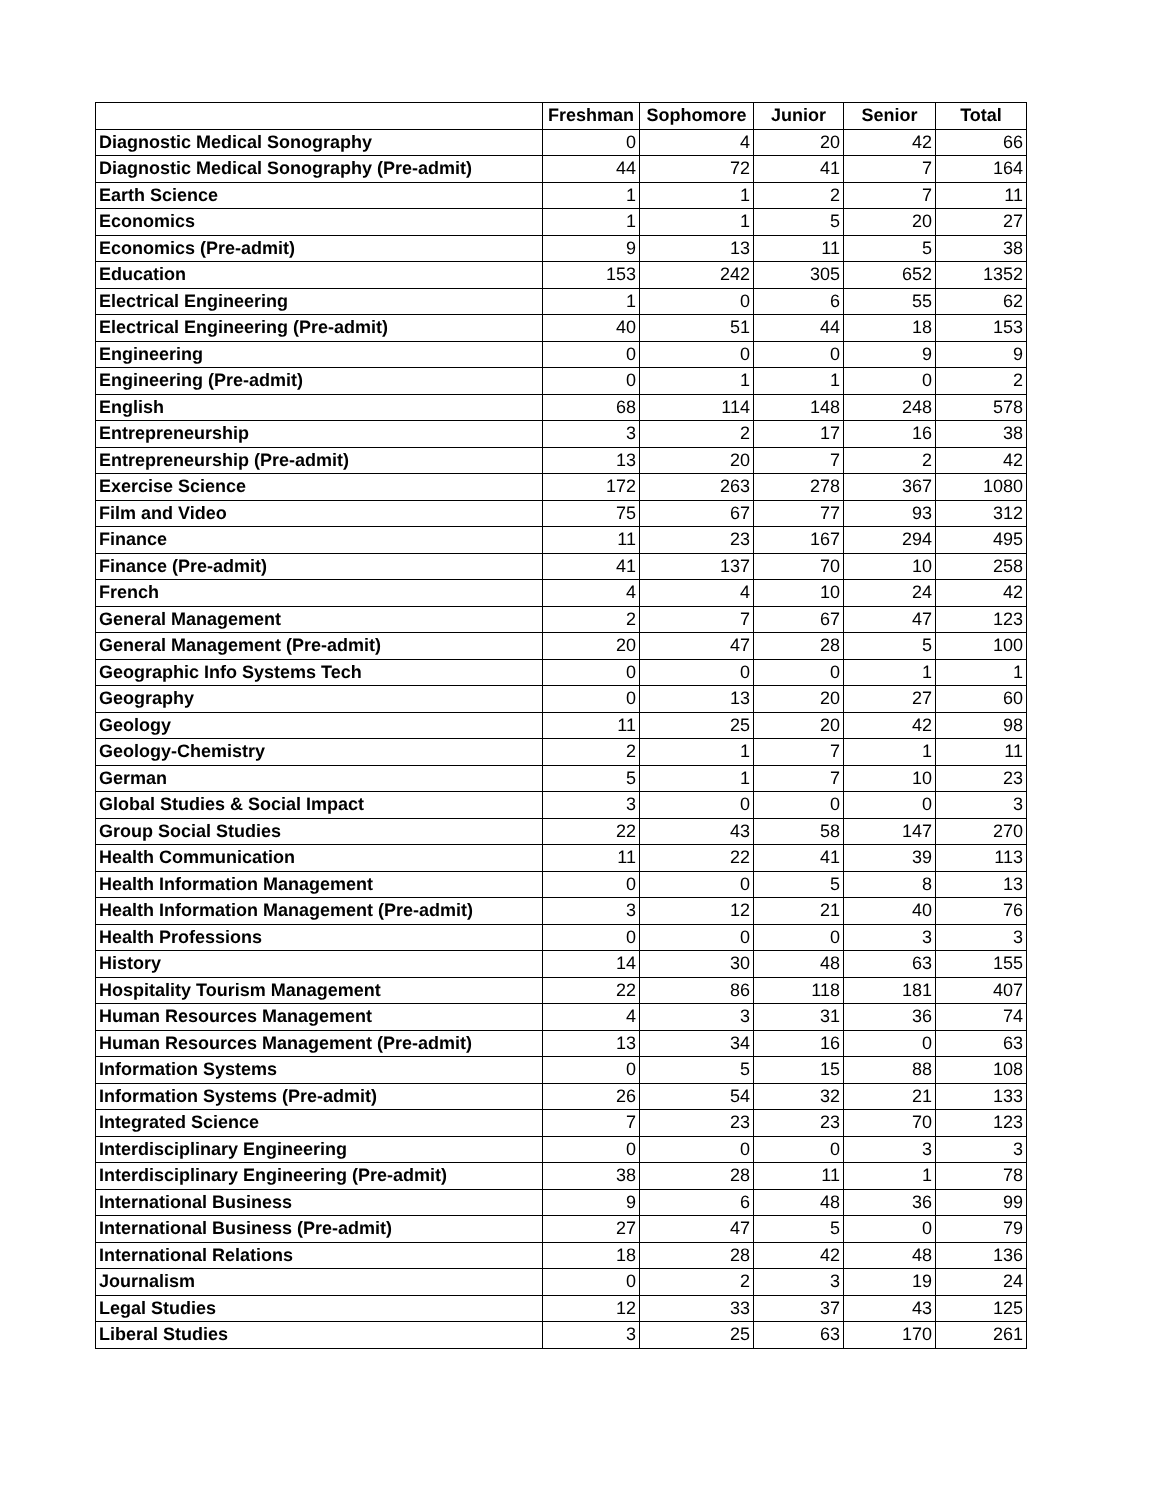| | Freshman | Sophomore | Junior | Senior | Total |
| --- | --- | --- | --- | --- | --- |
| Diagnostic Medical Sonography | 0 | 4 | 20 | 42 | 66 |
| Diagnostic Medical Sonography (Pre-admit) | 44 | 72 | 41 | 7 | 164 |
| Earth Science | 1 | 1 | 2 | 7 | 11 |
| Economics | 1 | 1 | 5 | 20 | 27 |
| Economics (Pre-admit) | 9 | 13 | 11 | 5 | 38 |
| Education | 153 | 242 | 305 | 652 | 1352 |
| Electrical Engineering | 1 | 0 | 6 | 55 | 62 |
| Electrical Engineering (Pre-admit) | 40 | 51 | 44 | 18 | 153 |
| Engineering | 0 | 0 | 0 | 9 | 9 |
| Engineering (Pre-admit) | 0 | 1 | 1 | 0 | 2 |
| English | 68 | 114 | 148 | 248 | 578 |
| Entrepreneurship | 3 | 2 | 17 | 16 | 38 |
| Entrepreneurship (Pre-admit) | 13 | 20 | 7 | 2 | 42 |
| Exercise Science | 172 | 263 | 278 | 367 | 1080 |
| Film and Video | 75 | 67 | 77 | 93 | 312 |
| Finance | 11 | 23 | 167 | 294 | 495 |
| Finance (Pre-admit) | 41 | 137 | 70 | 10 | 258 |
| French | 4 | 4 | 10 | 24 | 42 |
| General Management | 2 | 7 | 67 | 47 | 123 |
| General Management (Pre-admit) | 20 | 47 | 28 | 5 | 100 |
| Geographic Info Systems Tech | 0 | 0 | 0 | 1 | 1 |
| Geography | 0 | 13 | 20 | 27 | 60 |
| Geology | 11 | 25 | 20 | 42 | 98 |
| Geology-Chemistry | 2 | 1 | 7 | 1 | 11 |
| German | 5 | 1 | 7 | 10 | 23 |
| Global Studies & Social Impact | 3 | 0 | 0 | 0 | 3 |
| Group Social Studies | 22 | 43 | 58 | 147 | 270 |
| Health Communication | 11 | 22 | 41 | 39 | 113 |
| Health Information Management | 0 | 0 | 5 | 8 | 13 |
| Health Information Management (Pre-admit) | 3 | 12 | 21 | 40 | 76 |
| Health Professions | 0 | 0 | 0 | 3 | 3 |
| History | 14 | 30 | 48 | 63 | 155 |
| Hospitality Tourism Management | 22 | 86 | 118 | 181 | 407 |
| Human Resources Management | 4 | 3 | 31 | 36 | 74 |
| Human Resources Management (Pre-admit) | 13 | 34 | 16 | 0 | 63 |
| Information Systems | 0 | 5 | 15 | 88 | 108 |
| Information Systems (Pre-admit) | 26 | 54 | 32 | 21 | 133 |
| Integrated Science | 7 | 23 | 23 | 70 | 123 |
| Interdisciplinary Engineering | 0 | 0 | 0 | 3 | 3 |
| Interdisciplinary Engineering (Pre-admit) | 38 | 28 | 11 | 1 | 78 |
| International Business | 9 | 6 | 48 | 36 | 99 |
| International Business (Pre-admit) | 27 | 47 | 5 | 0 | 79 |
| International Relations | 18 | 28 | 42 | 48 | 136 |
| Journalism | 0 | 2 | 3 | 19 | 24 |
| Legal Studies | 12 | 33 | 37 | 43 | 125 |
| Liberal Studies | 3 | 25 | 63 | 170 | 261 |